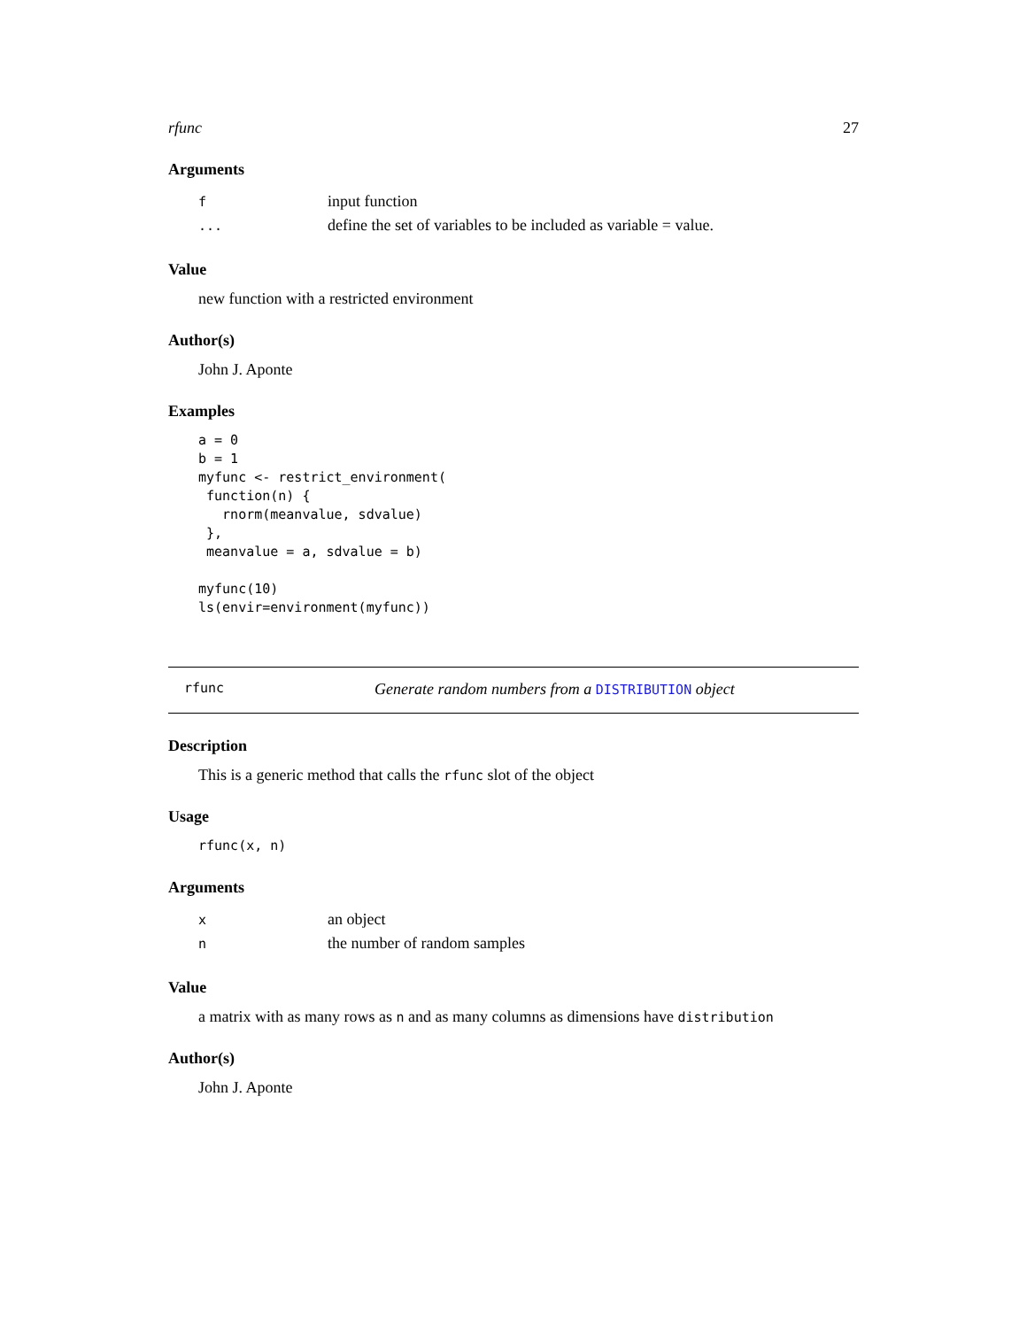rfunc 27
Arguments
| f | input function |
| ... | define the set of variables to be included as variable = value. |
Value
new function with a restricted environment
Author(s)
John J. Aponte
Examples
a = 0
b = 1
myfunc <- restrict_environment(
 function(n) {
   rnorm(meanvalue, sdvalue)
 },
 meanvalue = a, sdvalue = b)

myfunc(10)
ls(envir=environment(myfunc))
rfunc Generate random numbers from a DISTRIBUTION object
Description
This is a generic method that calls the rfunc slot of the object
Usage
rfunc(x, n)
Arguments
| x | an object |
| n | the number of random samples |
Value
a matrix with as many rows as n and as many columns as dimensions have distribution
Author(s)
John J. Aponte